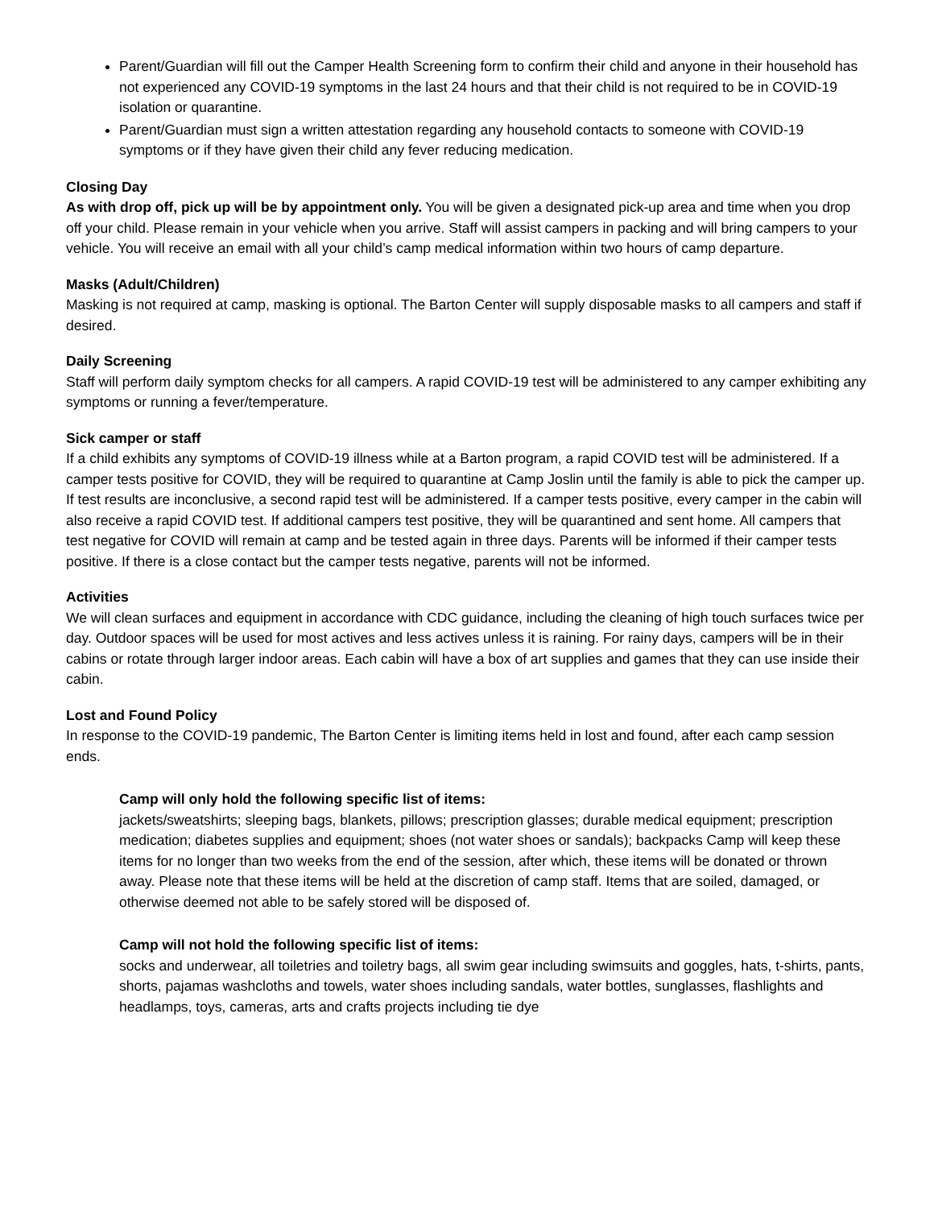Parent/Guardian will fill out the Camper Health Screening form to confirm their child and anyone in their household has not experienced any COVID-19 symptoms in the last 24 hours and that their child is not required to be in COVID-19 isolation or quarantine.
Parent/Guardian must sign a written attestation regarding any household contacts to someone with COVID-19 symptoms or if they have given their child any fever reducing medication.
Closing Day
As with drop off, pick up will be by appointment only. You will be given a designated pick-up area and time when you drop off your child. Please remain in your vehicle when you arrive. Staff will assist campers in packing and will bring campers to your vehicle. You will receive an email with all your child’s camp medical information within two hours of camp departure.
Masks (Adult/Children)
Masking is not required at camp, masking is optional. The Barton Center will supply disposable masks to all campers and staff if desired.
Daily Screening
Staff will perform daily symptom checks for all campers. A rapid COVID-19 test will be administered to any camper exhibiting any symptoms or running a fever/temperature.
Sick camper or staff
If a child exhibits any symptoms of COVID-19 illness while at a Barton program, a rapid COVID test will be administered. If a camper tests positive for COVID, they will be required to quarantine at Camp Joslin until the family is able to pick the camper up. If test results are inconclusive, a second rapid test will be administered. If a camper tests positive, every camper in the cabin will also receive a rapid COVID test. If additional campers test positive, they will be quarantined and sent home. All campers that test negative for COVID will remain at camp and be tested again in three days. Parents will be informed if their camper tests positive. If there is a close contact but the camper tests negative, parents will not be informed.
Activities
We will clean surfaces and equipment in accordance with CDC guidance, including the cleaning of high touch surfaces twice per day. Outdoor spaces will be used for most actives and less actives unless it is raining. For rainy days, campers will be in their cabins or rotate through larger indoor areas. Each cabin will have a box of art supplies and games that they can use inside their cabin.
Lost and Found Policy
In response to the COVID-19 pandemic, The Barton Center is limiting items held in lost and found, after each camp session ends.
Camp will only hold the following specific list of items:
jackets/sweatshirts; sleeping bags, blankets, pillows; prescription glasses; durable medical equipment; prescription medication; diabetes supplies and equipment; shoes (not water shoes or sandals); backpacks Camp will keep these items for no longer than two weeks from the end of the session, after which, these items will be donated or thrown away. Please note that these items will be held at the discretion of camp staff. Items that are soiled, damaged, or otherwise deemed not able to be safely stored will be disposed of.
Camp will not hold the following specific list of items:
socks and underwear, all toiletries and toiletry bags, all swim gear including swimsuits and goggles, hats, t-shirts, pants, shorts, pajamas washcloths and towels, water shoes including sandals, water bottles, sunglasses, flashlights and headlamps, toys, cameras, arts and crafts projects including tie dye